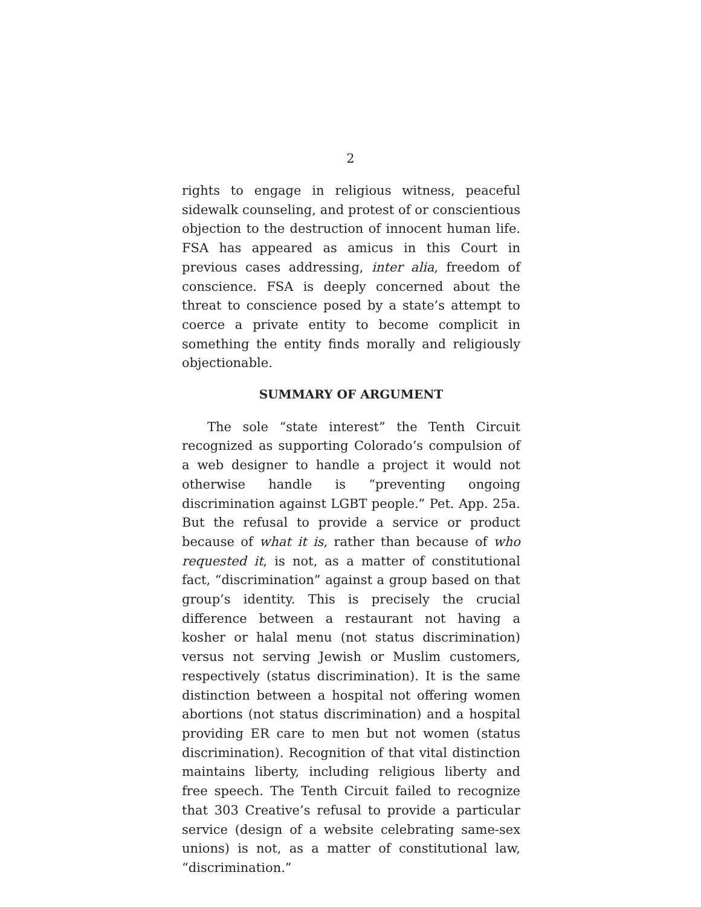2
rights to engage in religious witness, peaceful sidewalk counseling, and protest of or conscientious objection to the destruction of innocent human life. FSA has appeared as amicus in this Court in previous cases addressing, inter alia, freedom of conscience. FSA is deeply concerned about the threat to conscience posed by a state’s attempt to coerce a private entity to become complicit in something the entity finds morally and religiously objectionable.
SUMMARY OF ARGUMENT
The sole “state interest” the Tenth Circuit recognized as supporting Colorado’s compulsion of a web designer to handle a project it would not otherwise handle is “preventing ongoing discrimination against LGBT people.” Pet. App. 25a. But the refusal to provide a service or product because of what it is, rather than because of who requested it, is not, as a matter of constitutional fact, “discrimination” against a group based on that group’s identity. This is precisely the crucial difference between a restaurant not having a kosher or halal menu (not status discrimination) versus not serving Jewish or Muslim customers, respectively (status discrimination). It is the same distinction between a hospital not offering women abortions (not status discrimination) and a hospital providing ER care to men but not women (status discrimination). Recognition of that vital distinction maintains liberty, including religious liberty and free speech. The Tenth Circuit failed to recognize that 303 Creative’s refusal to provide a particular service (design of a website celebrating same-sex unions) is not, as a matter of constitutional law, “discrimination.”